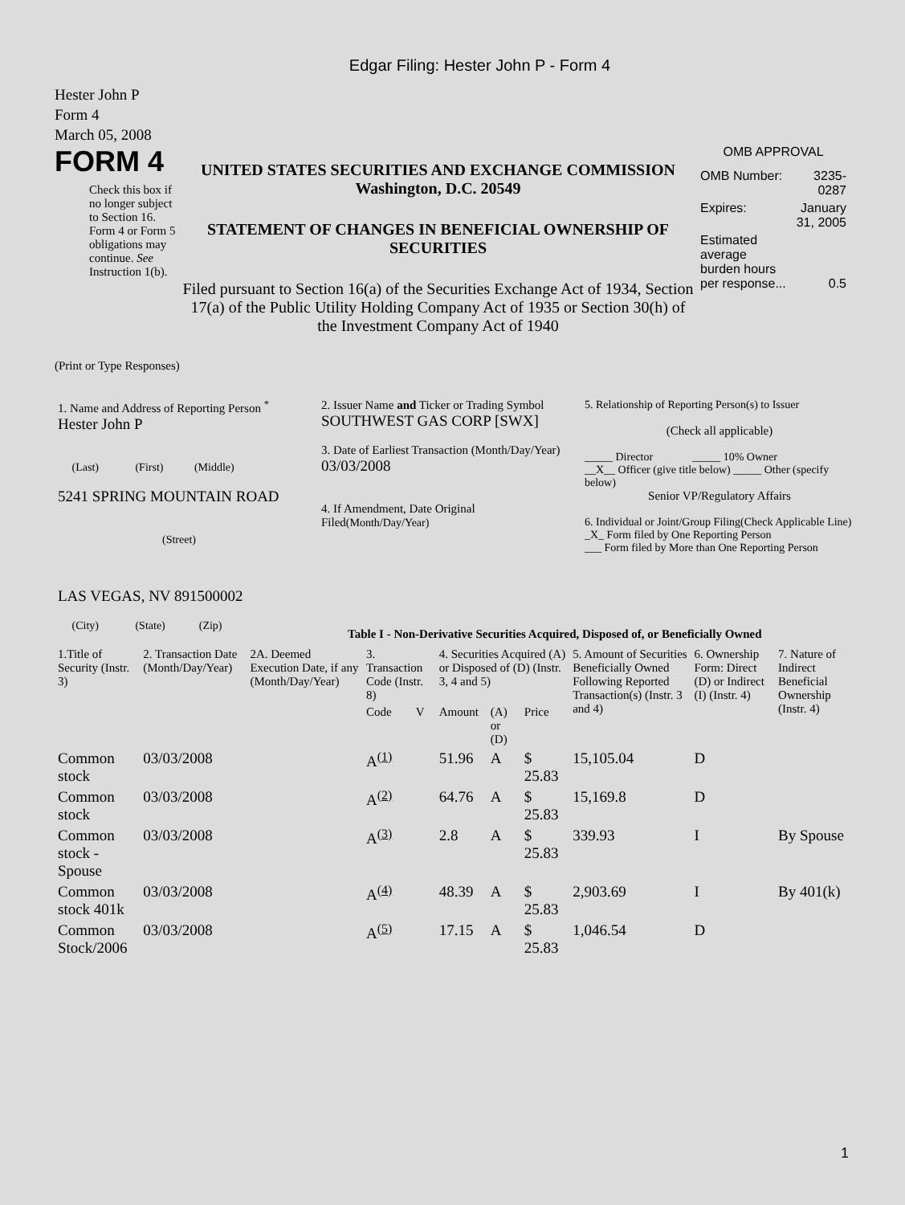Edgar Filing: Hester John P - Form 4
Hester John P
Form 4
March 05, 2008
FORM 4
Check this box if no longer subject to Section 16. Form 4 or Form 5 obligations may continue. See Instruction 1(b).
UNITED STATES SECURITIES AND EXCHANGE COMMISSION
Washington, D.C. 20549
STATEMENT OF CHANGES IN BENEFICIAL OWNERSHIP OF SECURITIES
Filed pursuant to Section 16(a) of the Securities Exchange Act of 1934, Section 17(a) of the Public Utility Holding Company Act of 1935 or Section 30(h) of the Investment Company Act of 1940
OMB APPROVAL
| OMB Number: | 3235-0287 |
| Expires: | January 31, 2005 |
| Estimated average burden hours per response... | 0.5 |
(Print or Type Responses)
| 1. Name and Address of Reporting Person <sup>*</sup> Hester John P (Last) (First) (Middle) 5241 SPRING MOUNTAIN ROAD (Street) LAS VEGAS, NV 891500002 (City) (State) (Zip) | 2. Issuer Name and Ticker or Trading Symbol SOUTHWEST GAS CORP [SWX] 3. Date of Earliest Transaction (Month/Day/Year) 03/03/2008 4. If Amendment, Date Original Filed (Month/Day/Year) | 5. Relationship of Reporting Person(s) to Issuer (Check all applicable) _____ Director _____ 10% Owner __X__ Officer (give title below) _____ Other (specify below) Senior VP/Regulatory Affairs 6. Individual or Joint/Group Filing(Check Applicable Line) _X_ Form filed by One Reporting Person ___ Form filed by More than One Reporting Person |
Table I - Non-Derivative Securities Acquired, Disposed of, or Beneficially Owned
| 1.Title of Security (Instr. 3) | 2. Transaction Date (Month/Day/Year) | 2A. Deemed Execution Date, if any (Month/Day/Year) | 3. Transaction Code (Instr. 8) | | 4. Securities Acquired (A) or Disposed of (D) (Instr. 3, 4 and 5) | | | 5. Amount of Securities Beneficially Owned Following Reported Transaction(s) (Instr. 3 and 4) | 6. Ownership Form: Direct (D) or Indirect (I) (Instr. 4) | 7. Nature of Indirect Beneficial Ownership (Instr. 4) |
| --- | --- | --- | --- | --- | --- | --- | --- | --- | --- | --- |
| | | | Code | V | Amount | (A) or (D) | Price | | | |
| Common stock | 03/03/2008 | | A<sup>(1)</sup> | | 51.96 | A | $ 25.83 | 15,105.04 | D | |
| Common stock | 03/03/2008 | | A<sup>(2)</sup> | | 64.76 | A | $ 25.83 | 15,169.8 | D | |
| Common stock - Spouse | 03/03/2008 | | A<sup>(3)</sup> | | 2.8 | A | $ 25.83 | 339.93 | I | By Spouse |
| Common stock 401k | 03/03/2008 | | A<sup>(4)</sup> | | 48.39 | A | $ 25.83 | 2,903.69 | I | By 401(k) |
| Common Stock/2006 | 03/03/2008 | | A<sup>(5)</sup> | | 17.15 | A | $ 25.83 | 1,046.54 | D | |
1